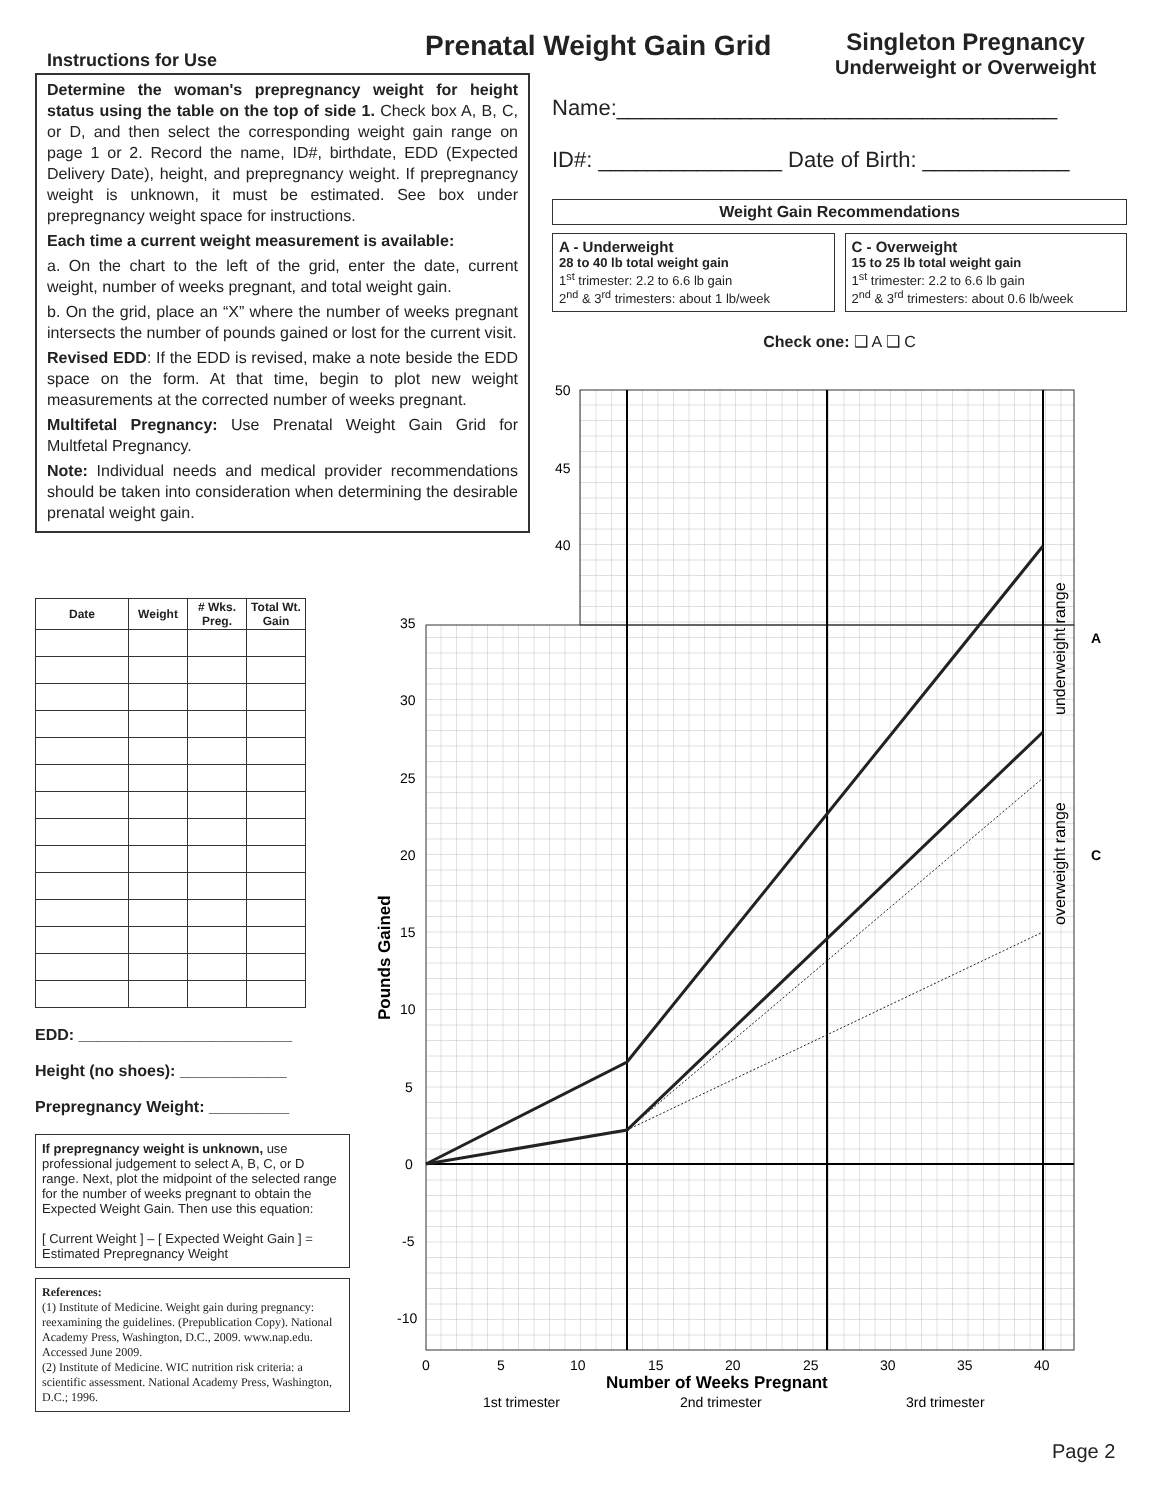Prenatal Weight Gain Grid
Singleton Pregnancy
Underweight or Overweight
Instructions for Use
Determine the woman's prepregnancy weight for height status using the table on the top of side 1. Check box A, B, C, or D, and then select the corresponding weight gain range on page 1 or 2. Record the name, ID#, birthdate, EDD (Expected Delivery Date), height, and prepregnancy weight. If prepregnancy weight is unknown, it must be estimated. See box under prepregnancy weight space for instructions.
Each time a current weight measurement is available:
a. On the chart to the left of the grid, enter the date, current weight, number of weeks pregnant, and total weight gain.
b. On the grid, place an “X” where the number of weeks pregnant intersects the number of pounds gained or lost for the current visit.
Revised EDD: If the EDD is revised, make a note beside the EDD space on the form. At that time, begin to plot new weight measurements at the corrected number of weeks pregnant.
Multifetal Pregnancy: Use Prenatal Weight Gain Grid for Multfetal Pregnancy.
Note: Individual needs and medical provider recommendations should be taken into consideration when determining the desirable prenatal weight gain.
Name:____________________________________
ID#: _______________ Date of Birth: ____________
Weight Gain Recommendations
A - Underweight
28 to 40 lb total weight gain
1<sup>st</sup> trimester: 2.2 to 6.6 lb gain
2<sup>nd</sup> & 3<sup>rd</sup> trimesters: about 1 lb/week
C - Overweight
15 to 25 lb total weight gain
1<sup>st</sup> trimester: 2.2 to 6.6 lb gain
2<sup>nd</sup> & 3<sup>rd</sup> trimesters: about 0.6 lb/week
Check one: ❑ A ❑ C
| Date | Weight | # Wks. Preg. | Total Wt. Gain |
| --- | --- | --- | --- |
EDD: ________________________
Height (no shoes): ____________
Prepregnancy Weight: _________
If prepregnancy weight is unknown, use professional judgement to select A, B, C, or D range. Next, plot the midpoint of the selected range for the number of weeks pregnant to obtain the Expected Weight Gain. Then use this equation:
[ Current Weight ] – [ Expected Weight Gain ] = Estimated Prepregnancy Weight
References:
(1) Institute of Medicine. Weight gain during pregnancy: reexamining the guidelines. (Prepublication Copy). National Academy Press, Washington, D.C., 2009. www.nap.edu. Accessed June 2009.
(2) Institute of Medicine. WIC nutrition risk criteria: a scientific assessment. National Academy Press, Washington, D.C.; 1996.
50
45
40
35
30
25
20
15
10
5
0
-5
-10
0
5
10
15
20
25
30
35
40
Number of Weeks Pregnant
Pounds Gained
1st trimester
2nd trimester
3rd trimester
underweight range
overweight range
A
C
Page 2